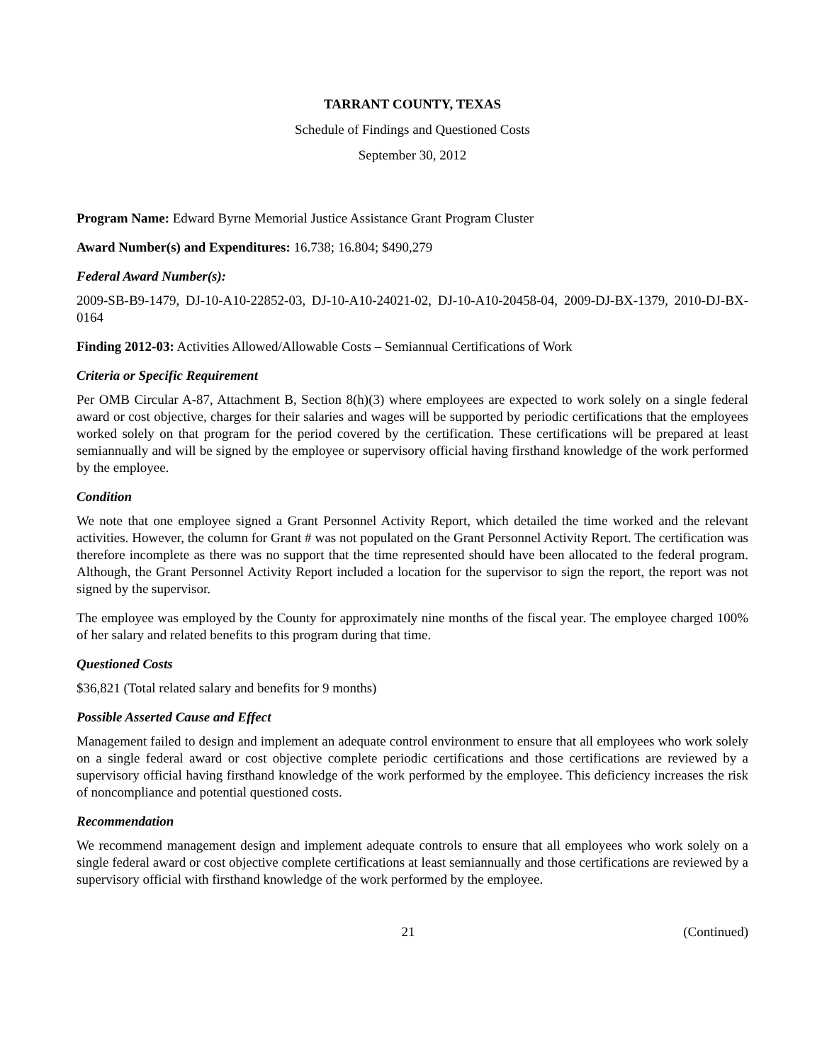TARRANT COUNTY, TEXAS
Schedule of Findings and Questioned Costs
September 30, 2012
Program Name: Edward Byrne Memorial Justice Assistance Grant Program Cluster
Award Number(s) and Expenditures: 16.738; 16.804; $490,279
Federal Award Number(s):
2009-SB-B9-1479, DJ-10-A10-22852-03, DJ-10-A10-24021-02, DJ-10-A10-20458-04, 2009-DJ-BX-1379, 2010-DJ-BX-0164
Finding 2012-03: Activities Allowed/Allowable Costs – Semiannual Certifications of Work
Criteria or Specific Requirement
Per OMB Circular A-87, Attachment B, Section 8(h)(3) where employees are expected to work solely on a single federal award or cost objective, charges for their salaries and wages will be supported by periodic certifications that the employees worked solely on that program for the period covered by the certification. These certifications will be prepared at least semiannually and will be signed by the employee or supervisory official having firsthand knowledge of the work performed by the employee.
Condition
We note that one employee signed a Grant Personnel Activity Report, which detailed the time worked and the relevant activities. However, the column for Grant # was not populated on the Grant Personnel Activity Report. The certification was therefore incomplete as there was no support that the time represented should have been allocated to the federal program. Although, the Grant Personnel Activity Report included a location for the supervisor to sign the report, the report was not signed by the supervisor.
The employee was employed by the County for approximately nine months of the fiscal year. The employee charged 100% of her salary and related benefits to this program during that time.
Questioned Costs
$36,821 (Total related salary and benefits for 9 months)
Possible Asserted Cause and Effect
Management failed to design and implement an adequate control environment to ensure that all employees who work solely on a single federal award or cost objective complete periodic certifications and those certifications are reviewed by a supervisory official having firsthand knowledge of the work performed by the employee. This deficiency increases the risk of noncompliance and potential questioned costs.
Recommendation
We recommend management design and implement adequate controls to ensure that all employees who work solely on a single federal award or cost objective complete certifications at least semiannually and those certifications are reviewed by a supervisory official with firsthand knowledge of the work performed by the employee.
21 (Continued)